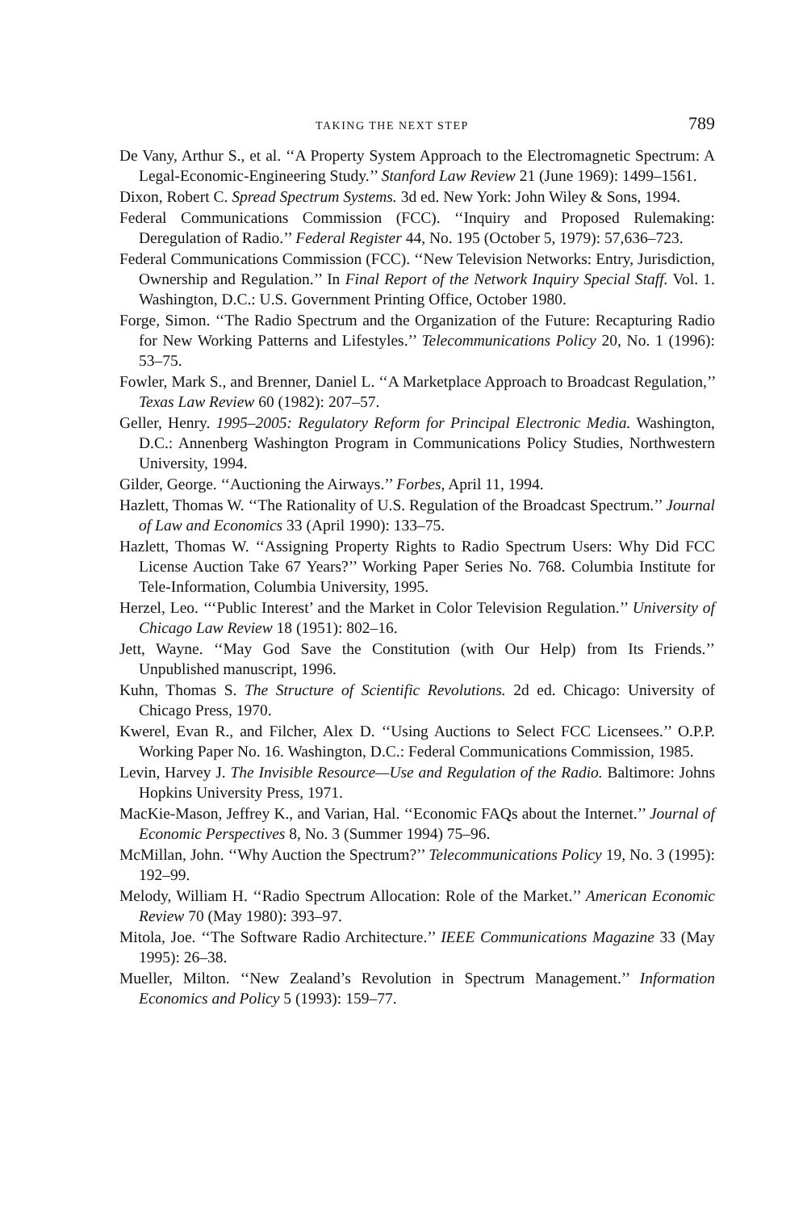TAKING THE NEXT STEP 789
De Vany, Arthur S., et al. ‘‘A Property System Approach to the Electromagnetic Spectrum: A Legal-Economic-Engineering Study.’’ Stanford Law Review 21 (June 1969): 1499–1561.
Dixon, Robert C. Spread Spectrum Systems. 3d ed. New York: John Wiley & Sons, 1994.
Federal Communications Commission (FCC). ‘‘Inquiry and Proposed Rulemaking: Deregulation of Radio.’’ Federal Register 44, No. 195 (October 5, 1979): 57,636–723.
Federal Communications Commission (FCC). ‘‘New Television Networks: Entry, Jurisdiction, Ownership and Regulation.’’ In Final Report of the Network Inquiry Special Staff. Vol. 1. Washington, D.C.: U.S. Government Printing Office, October 1980.
Forge, Simon. ‘‘The Radio Spectrum and the Organization of the Future: Recapturing Radio for New Working Patterns and Lifestyles.’’ Telecommunications Policy 20, No. 1 (1996): 53–75.
Fowler, Mark S., and Brenner, Daniel L. ‘‘A Marketplace Approach to Broadcast Regulation,’’ Texas Law Review 60 (1982): 207–57.
Geller, Henry. 1995–2005: Regulatory Reform for Principal Electronic Media. Washington, D.C.: Annenberg Washington Program in Communications Policy Studies, Northwestern University, 1994.
Gilder, George. ‘‘Auctioning the Airways.’’ Forbes, April 11, 1994.
Hazlett, Thomas W. ‘‘The Rationality of U.S. Regulation of the Broadcast Spectrum.’’ Journal of Law and Economics 33 (April 1990): 133–75.
Hazlett, Thomas W. ‘‘Assigning Property Rights to Radio Spectrum Users: Why Did FCC License Auction Take 67 Years?’’ Working Paper Series No. 768. Columbia Institute for Tele-Information, Columbia University, 1995.
Herzel, Leo. ‘‘‘Public Interest’ and the Market in Color Television Regulation.’’ University of Chicago Law Review 18 (1951): 802–16.
Jett, Wayne. ‘‘May God Save the Constitution (with Our Help) from Its Friends.’’ Unpublished manuscript, 1996.
Kuhn, Thomas S. The Structure of Scientific Revolutions. 2d ed. Chicago: University of Chicago Press, 1970.
Kwerel, Evan R., and Filcher, Alex D. ‘‘Using Auctions to Select FCC Licensees.’’ O.P.P. Working Paper No. 16. Washington, D.C.: Federal Communications Commission, 1985.
Levin, Harvey J. The Invisible Resource—Use and Regulation of the Radio. Baltimore: Johns Hopkins University Press, 1971.
MacKie-Mason, Jeffrey K., and Varian, Hal. ‘‘Economic FAQs about the Internet.’’ Journal of Economic Perspectives 8, No. 3 (Summer 1994) 75–96.
McMillan, John. ‘‘Why Auction the Spectrum?’’ Telecommunications Policy 19, No. 3 (1995): 192–99.
Melody, William H. ‘‘Radio Spectrum Allocation: Role of the Market.’’ American Economic Review 70 (May 1980): 393–97.
Mitola, Joe. ‘‘The Software Radio Architecture.’’ IEEE Communications Magazine 33 (May 1995): 26–38.
Mueller, Milton. ‘‘New Zealand’s Revolution in Spectrum Management.’’ Information Economics and Policy 5 (1993): 159–77.